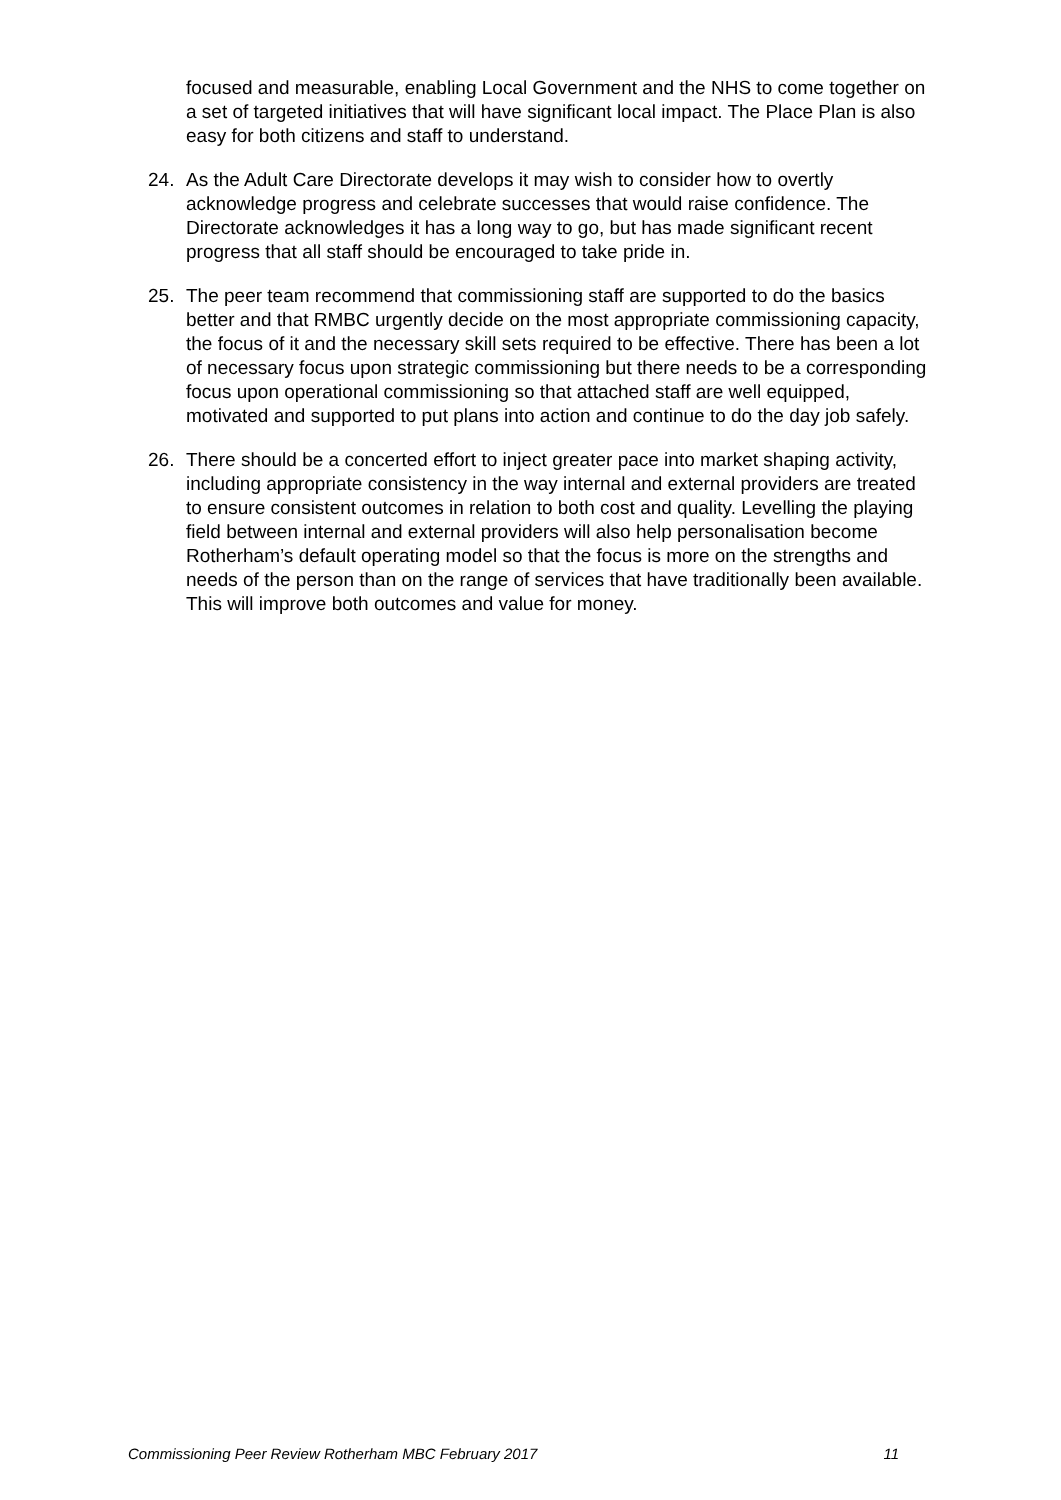focused and measurable, enabling Local Government and the NHS to come together on a set of targeted initiatives that will have significant local impact. The Place Plan is also easy for both citizens and staff to understand.
24. As the Adult Care Directorate develops it may wish to consider how to overtly acknowledge progress and celebrate successes that would raise confidence. The Directorate acknowledges it has a long way to go, but has made significant recent progress that all staff should be encouraged to take pride in.
25. The peer team recommend that commissioning staff are supported to do the basics better and that RMBC urgently decide on the most appropriate commissioning capacity, the focus of it and the necessary skill sets required to be effective. There has been a lot of necessary focus upon strategic commissioning but there needs to be a corresponding focus upon operational commissioning so that attached staff are well equipped, motivated and supported to put plans into action and continue to do the day job safely.
26. There should be a concerted effort to inject greater pace into market shaping activity, including appropriate consistency in the way internal and external providers are treated to ensure consistent outcomes in relation to both cost and quality. Levelling the playing field between internal and external providers will also help personalisation become Rotherham’s default operating model so that the focus is more on the strengths and needs of the person than on the range of services that have traditionally been available. This will improve both outcomes and value for money.
Commissioning Peer Review Rotherham MBC February 2017 11